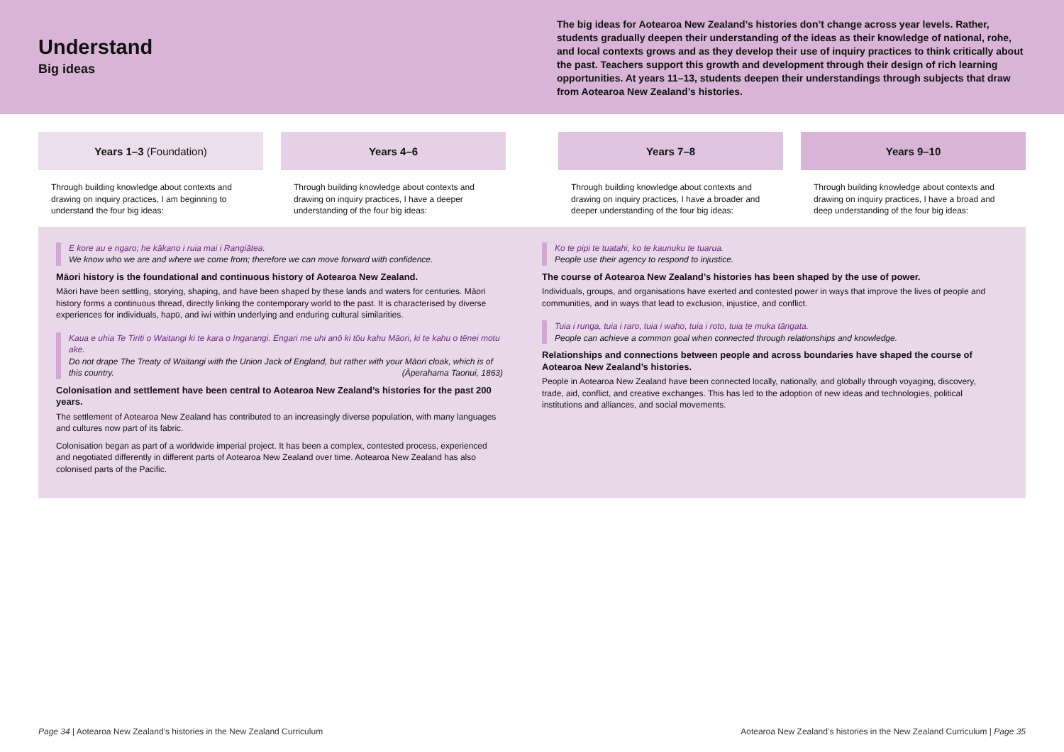Understand
Big ideas
The big ideas for Aotearoa New Zealand’s histories don’t change across year levels. Rather, students gradually deepen their understanding of the ideas as their knowledge of national, rohe, and local contexts grows and as they develop their use of inquiry practices to think critically about the past. Teachers support this growth and development through their design of rich learning opportunities. At years 11–13, students deepen their understandings through subjects that draw from Aotearoa New Zealand’s histories.
Years 1–3 (Foundation)
Through building knowledge about contexts and drawing on inquiry practices, I am beginning to understand the four big ideas:
Years 4–6
Through building knowledge about contexts and drawing on inquiry practices, I have a deeper understanding of the four big ideas:
Years 7–8
Through building knowledge about contexts and drawing on inquiry practices, I have a broader and deeper understanding of the four big ideas:
Years 9–10
Through building knowledge about contexts and drawing on inquiry practices, I have a broad and deep understanding of the four big ideas:
E kore au e ngaro; he kākano i ruia mai i Rangiātea.
We know who we are and where we come from; therefore we can move forward with confidence.
Māori history is the foundational and continuous history of Aotearoa New Zealand.
Māori have been settling, storying, shaping, and have been shaped by these lands and waters for centuries. Māori history forms a continuous thread, directly linking the contemporary world to the past. It is characterised by diverse experiences for individuals, hapū, and iwi within underlying and enduring cultural similarities.
Kaua e uhia Te Tiriti o Waitangi ki te kara o Ingarangi. Engari me uhi anō ki tōu kahu Māori, ki te kahu o tēnei motu ake.
Do not drape The Treaty of Waitangi with the Union Jack of England, but rather with your Māori cloak, which is of this country. (Āperahama Taonui, 1863)
Colonisation and settlement have been central to Aotearoa New Zealand’s histories for the past 200 years.
The settlement of Aotearoa New Zealand has contributed to an increasingly diverse population, with many languages and cultures now part of its fabric.
Colonisation began as part of a worldwide imperial project. It has been a complex, contested process, experienced and negotiated differently in different parts of Aotearoa New Zealand over time. Aotearoa New Zealand has also colonised parts of the Pacific.
Ko te pipi te tuatahi, ko te kaunuku te tuarua.
People use their agency to respond to injustice.
The course of Aotearoa New Zealand’s histories has been shaped by the use of power.
Individuals, groups, and organisations have exerted and contested power in ways that improve the lives of people and communities, and in ways that lead to exclusion, injustice, and conflict.
Tuia i runga, tuia i raro, tuia i waho, tuia i roto, tuia te muka tāngata.
People can achieve a common goal when connected through relationships and knowledge.
Relationships and connections between people and across boundaries have shaped the course of Aotearoa New Zealand’s histories.
People in Aotearoa New Zealand have been connected locally, nationally, and globally through voyaging, discovery, trade, aid, conflict, and creative exchanges. This has led to the adoption of new ideas and technologies, political institutions and alliances, and social movements.
Page 34 | Aotearoa New Zealand’s histories in the New Zealand Curriculum Aotearoa New Zealand’s histories in the New Zealand Curriculum | Page 35